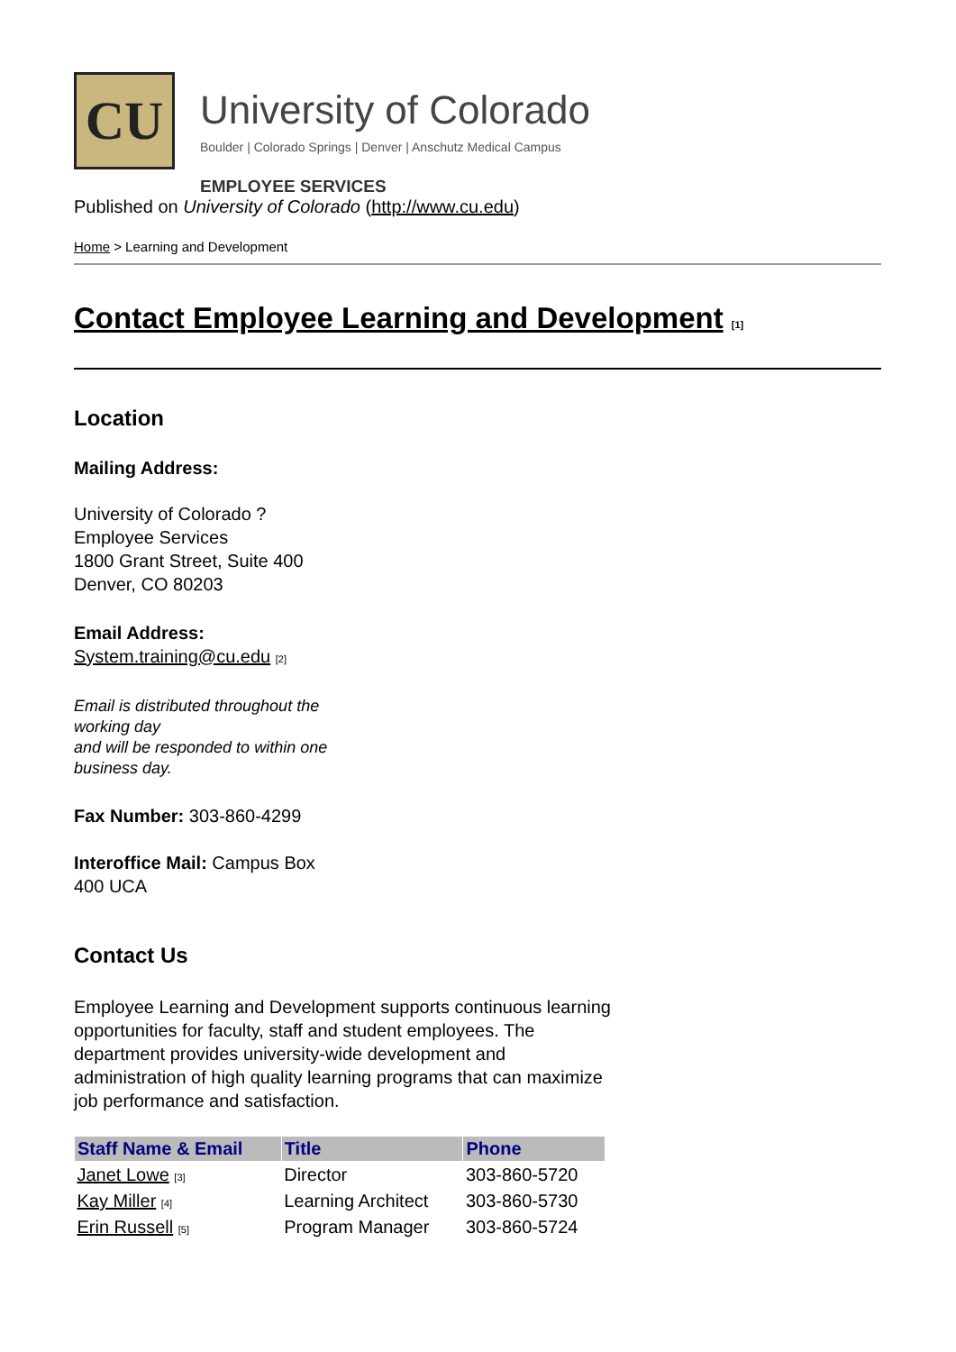CU
University of Colorado
Boulder | Colorado Springs | Denver | Anschutz Medical Campus
EMPLOYEE SERVICES
Published on University of Colorado (http://www.cu.edu)
Home > Learning and Development
Contact Employee Learning and Development <sup>[1]</sup>
Location
Mailing Address:
University of Colorado ?
Employee Services
1800 Grant Street, Suite 400
Denver, CO 80203
Email Address:
System.training@cu.edu <sup>[2]</sup>
Email is distributed throughout the working day
and will be responded to within one business day.
Fax Number: 303-860-4299
Interoffice Mail: Campus Box 400 UCA
Contact Us
Employee Learning and Development supports continuous learning opportunities for faculty, staff and student employees. The department provides university-wide development and administration of high quality learning programs that can maximize job performance and satisfaction.
| Staff Name & Email | Title | Phone |
| --- | --- | --- |
| Janet Lowe <sup>[3]</sup> | Director | 303-860-5720 |
| Kay Miller <sup>[4]</sup> | Learning Architect | 303-860-5730 |
| Erin Russell <sup>[5]</sup> | Program Manager | 303-860-5724 |